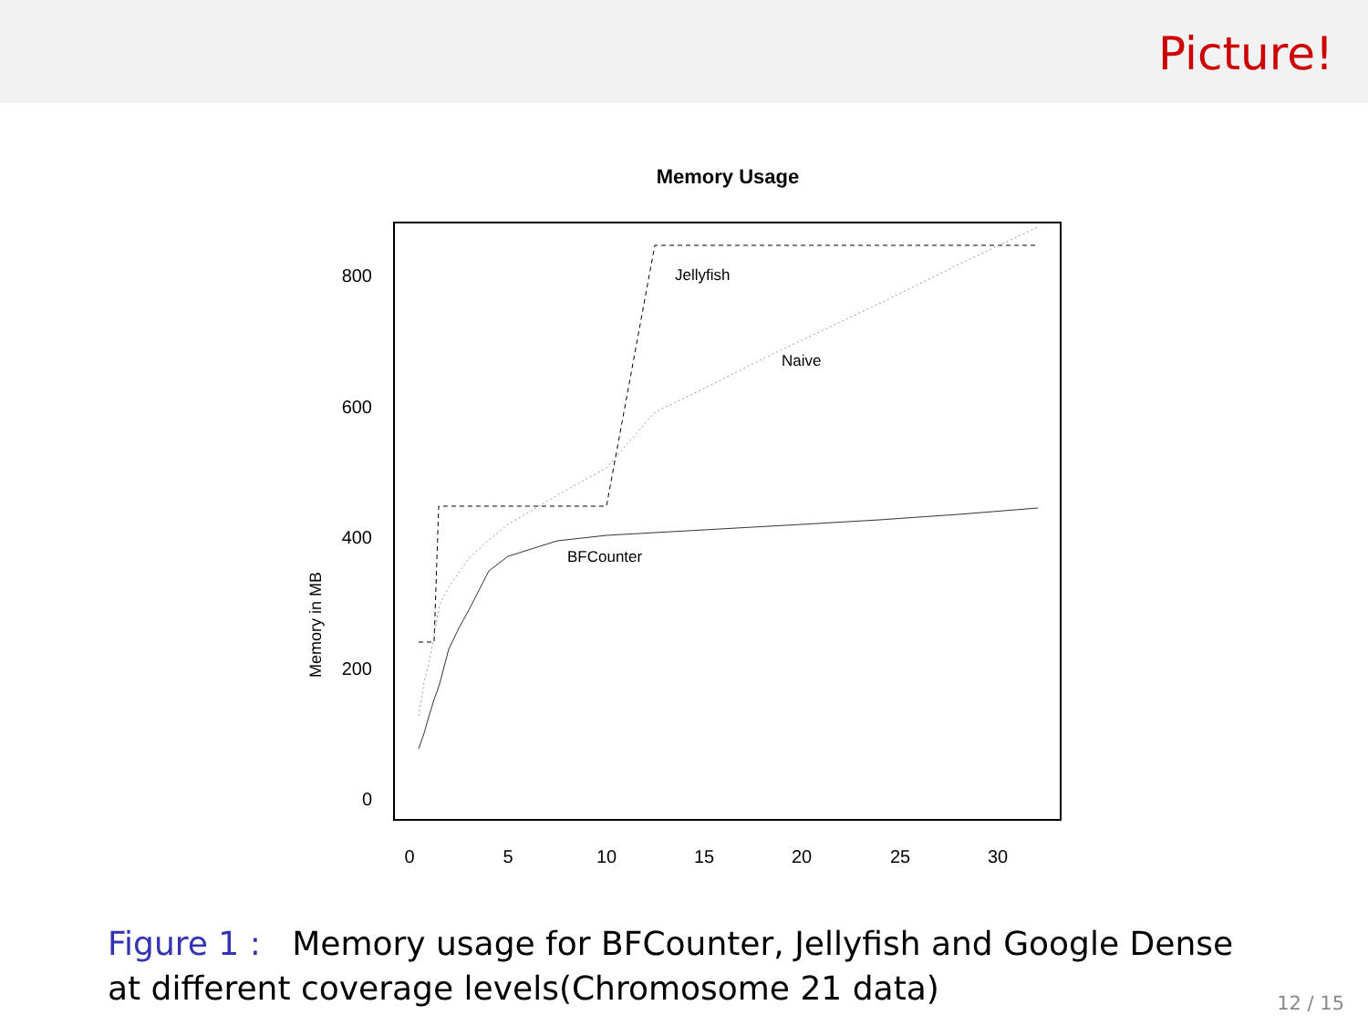Picture!
Memory Usage
Memory in MB
800
600
400
200
0
0
5
10
15
20
25
30
Jellyfish
Naive
BFCounter
Figure 1 : Memory usage for BFCounter, Jellyfish and Google Dense at different coverage levels(Chromosome 21 data)
12 / 15